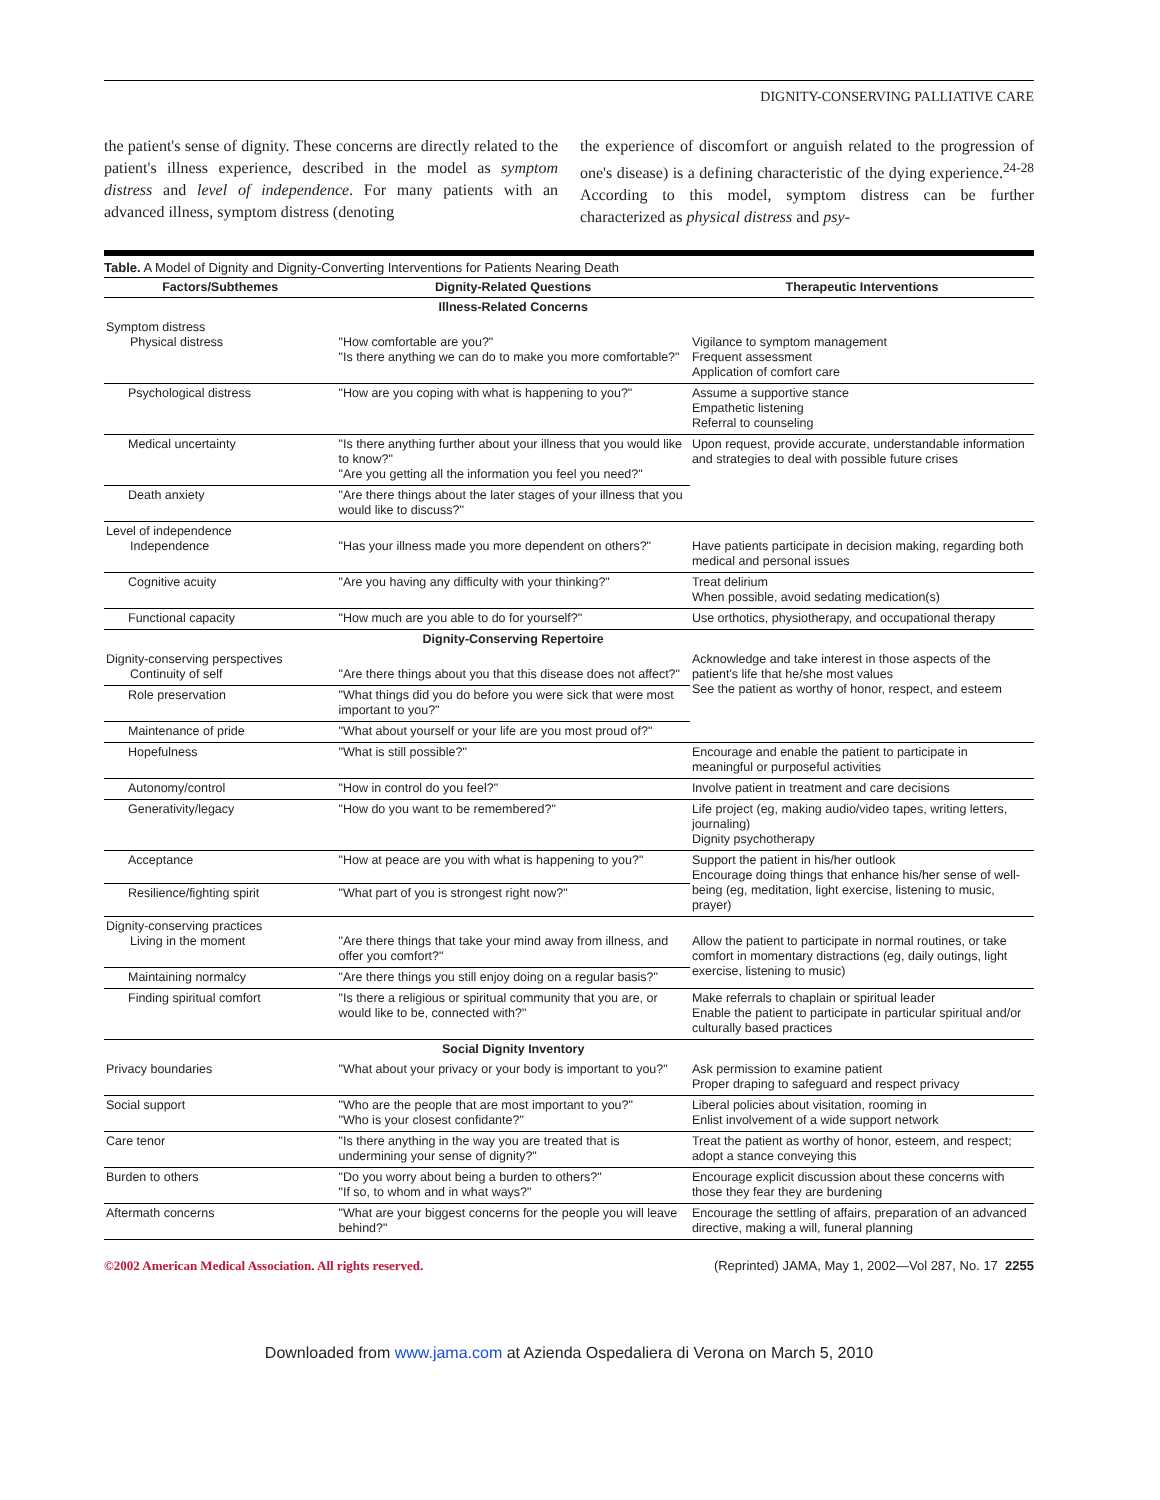DIGNITY-CONSERVING PALLIATIVE CARE
the patient's sense of dignity. These concerns are directly related to the patient's illness experience, described in the model as symptom distress and level of independence. For many patients with an advanced illness, symptom distress (denoting
the experience of discomfort or anguish related to the progression of one's disease) is a defining characteristic of the dying experience.<sup>24-28</sup> According to this model, symptom distress can be further characterized as physical distress and psy-
Table. A Model of Dignity and Dignity-Converting Interventions for Patients Nearing Death
| Factors/Subthemes | Dignity-Related Questions | Therapeutic Interventions |
| --- | --- | --- |
| | Illness-Related Concerns | |
| Symptom distress Physical distress | "How comfortable are you?" "Is there anything we can do to make you more comfortable?" | Vigilance to symptom management Frequent assessment Application of comfort care |
| Psychological distress | "How are you coping with what is happening to you?" | Assume a supportive stance Empathetic listening Referral to counseling |
| Medical uncertainty | "Is there anything further about your illness that you would like to know?" "Are you getting all the information you feel you need?" | Upon request, provide accurate, understandable information and strategies to deal with possible future crises |
| Death anxiety | "Are there things about the later stages of your illness that you would like to discuss?" | |
| Level of independence Independence | "Has your illness made you more dependent on others?" | Have patients participate in decision making, regarding both medical and personal issues |
| Cognitive acuity | "Are you having any difficulty with your thinking?" | Treat delirium When possible, avoid sedating medication(s) |
| Functional capacity | "How much are you able to do for yourself?" | Use orthotics, physiotherapy, and occupational therapy |
| | Dignity-Conserving Repertoire | |
| Dignity-conserving perspectives Continuity of self | "Are there things about you that this disease does not affect?" | Acknowledge and take interest in those aspects of the patient's life that he/she most values See the patient as worthy of honor, respect, and esteem |
| Role preservation | "What things did you do before you were sick that were most important to you?" | |
| Maintenance of pride | "What about yourself or your life are you most proud of?" | |
| Hopefulness | "What is still possible?" | Encourage and enable the patient to participate in meaningful or purposeful activities |
| Autonomy/control | "How in control do you feel?" | Involve patient in treatment and care decisions |
| Generativity/legacy | "How do you want to be remembered?" | Life project (eg, making audio/video tapes, writing letters, journaling) Dignity psychotherapy |
| Acceptance | "How at peace are you with what is happening to you?" | Support the patient in his/her outlook Encourage doing things that enhance his/her sense of well-being (eg, meditation, light exercise, listening to music, prayer) |
| Resilience/fighting spirit | "What part of you is strongest right now?" | |
| Dignity-conserving practices Living in the moment | "Are there things that take your mind away from illness, and offer you comfort?" | Allow the patient to participate in normal routines, or take comfort in momentary distractions (eg, daily outings, light exercise, listening to music) |
| Maintaining normalcy | "Are there things you still enjoy doing on a regular basis?" | |
| Finding spiritual comfort | "Is there a religious or spiritual community that you are, or would like to be, connected with?" | Make referrals to chaplain or spiritual leader Enable the patient to participate in particular spiritual and/or culturally based practices |
| | Social Dignity Inventory | |
| Privacy boundaries | "What about your privacy or your body is important to you?" | Ask permission to examine patient Proper draping to safeguard and respect privacy |
| Social support | "Who are the people that are most important to you?" "Who is your closest confidante?" | Liberal policies about visitation, rooming in Enlist involvement of a wide support network |
| Care tenor | "Is there anything in the way you are treated that is undermining your sense of dignity?" | Treat the patient as worthy of honor, esteem, and respect; adopt a stance conveying this |
| Burden to others | "Do you worry about being a burden to others?" "If so, to whom and in what ways?" | Encourage explicit discussion about these concerns with those they fear they are burdening |
| Aftermath concerns | "What are your biggest concerns for the people you will leave behind?" | Encourage the settling of affairs, preparation of an advanced directive, making a will, funeral planning |
©2002 American Medical Association. All rights reserved. (Reprinted) JAMA, May 1, 2002—Vol 287, No. 17 2255
Downloaded from www.jama.com at Azienda Ospedaliera di Verona on March 5, 2010